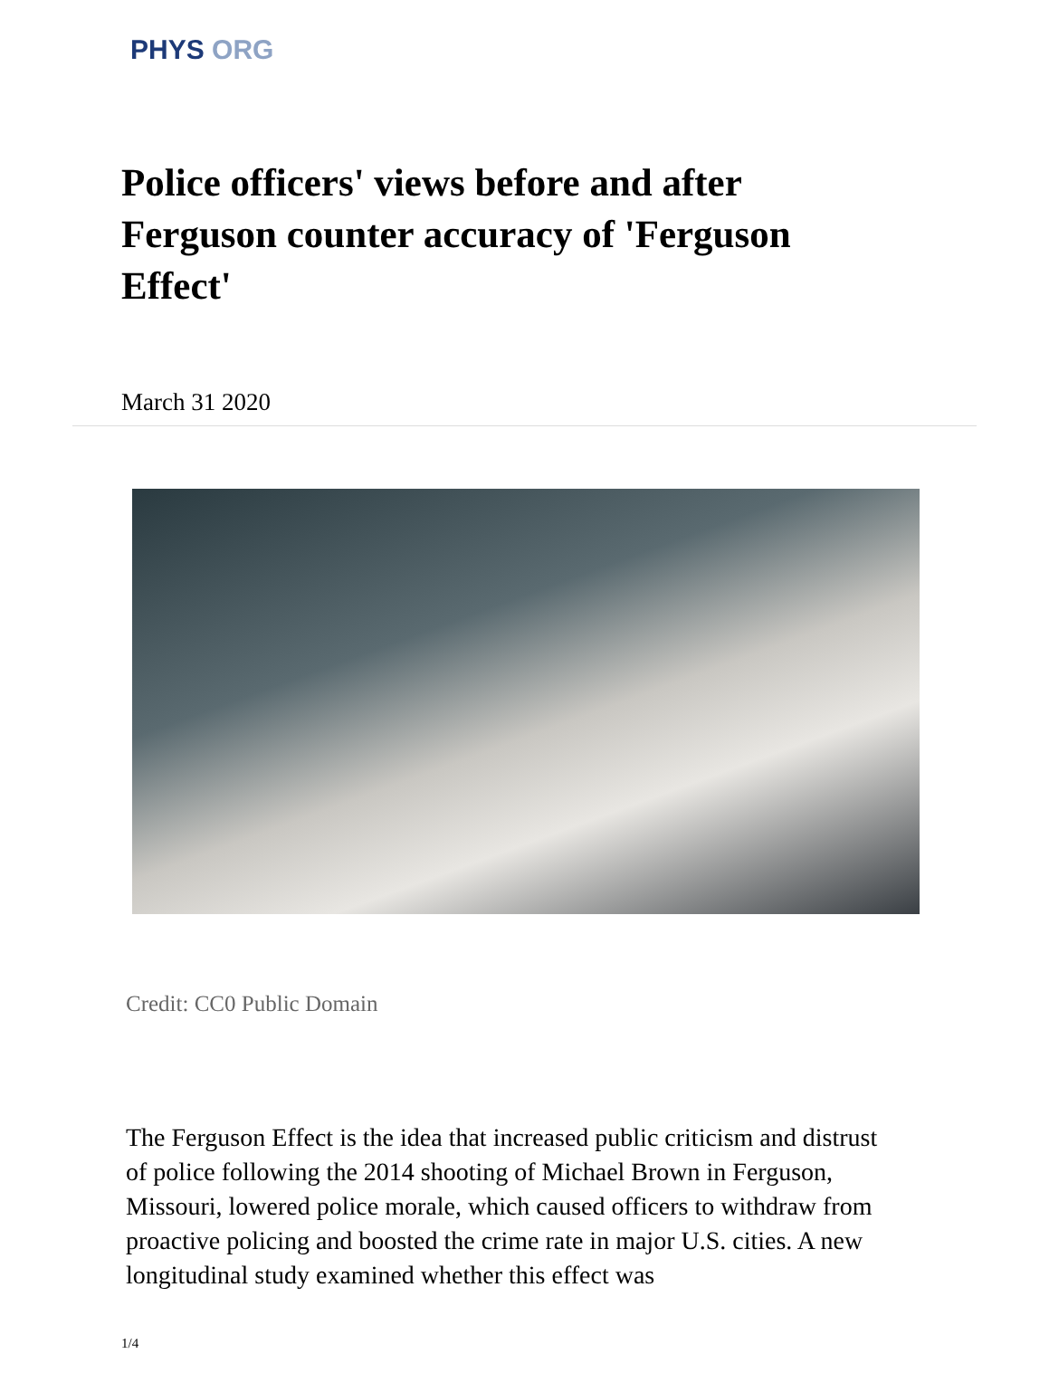PHYS ORG
Police officers' views before and after Ferguson counter accuracy of 'Ferguson Effect'
March 31 2020
Credit: CC0 Public Domain
The Ferguson Effect is the idea that increased public criticism and distrust of police following the 2014 shooting of Michael Brown in Ferguson, Missouri, lowered police morale, which caused officers to withdraw from proactive policing and boosted the crime rate in major U.S. cities. A new longitudinal study examined whether this effect was
1/4